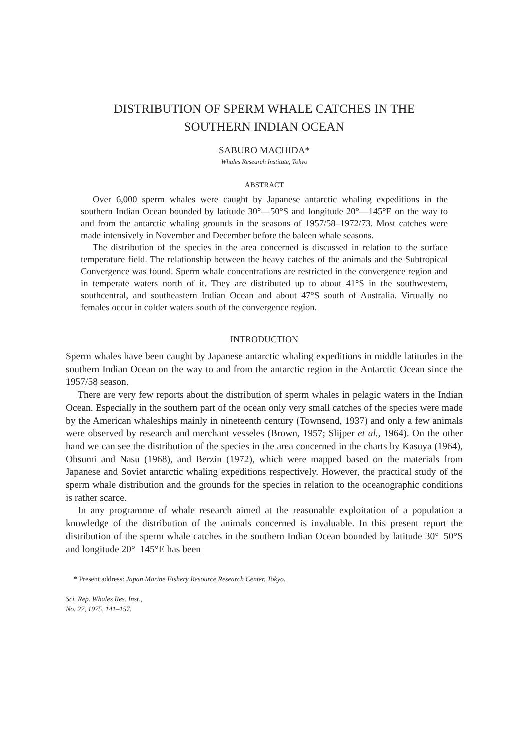DISTRIBUTION OF SPERM WHALE CATCHES IN THE
SOUTHERN INDIAN OCEAN
SABURO MACHIDA*
Whales Research Institute, Tokyo
ABSTRACT
Over 6,000 sperm whales were caught by Japanese antarctic whaling expeditions in the southern Indian Ocean bounded by latitude 30°—50°S and longitude 20°—145°E on the way to and from the antarctic whaling grounds in the seasons of 1957/58–1972/73. Most catches were made intensively in November and December before the baleen whale seasons.
The distribution of the species in the area concerned is discussed in relation to the surface temperature field. The relationship between the heavy catches of the animals and the Subtropical Convergence was found. Sperm whale concentrations are restricted in the convergence region and in temperate waters north of it. They are distributed up to about 41°S in the southwestern, southcentral, and southeastern Indian Ocean and about 47°S south of Australia. Virtually no females occur in colder waters south of the convergence region.
INTRODUCTION
Sperm whales have been caught by Japanese antarctic whaling expeditions in middle latitudes in the southern Indian Ocean on the way to and from the antarctic region in the Antarctic Ocean since the 1957/58 season.
There are very few reports about the distribution of sperm whales in pelagic waters in the Indian Ocean. Especially in the southern part of the ocean only very small catches of the species were made by the American whaleships mainly in nineteenth century (Townsend, 1937) and only a few animals were observed by research and merchant vesseles (Brown, 1957; Slijper et al., 1964). On the other hand we can see the distribution of the species in the area concerned in the charts by Kasuya (1964), Ohsumi and Nasu (1968), and Berzin (1972), which were mapped based on the materials from Japanese and Soviet antarctic whaling expeditions respectively. However, the practical study of the sperm whale distribution and the grounds for the species in relation to the oceanographic conditions is rather scarce.
In any programme of whale research aimed at the reasonable exploitation of a population a knowledge of the distribution of the animals concerned is invaluable. In this present report the distribution of the sperm whale catches in the southern Indian Ocean bounded by latitude 30°–50°S and longitude 20°–145°E has been
* Present address: Japan Marine Fishery Resource Research Center, Tokyo.
Sci. Rep. Whales Res. Inst.,
No. 27, 1975, 141–157.